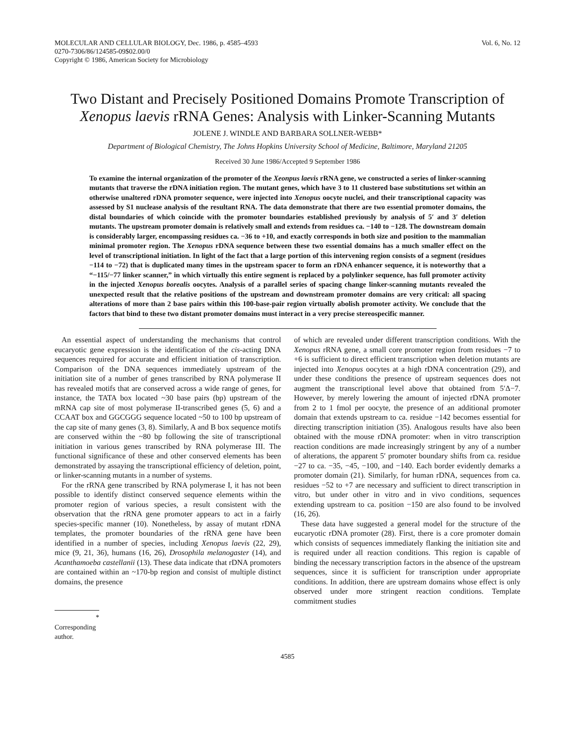MOLECULAR AND CELLULAR BIOLOGY, Dec. 1986, p. 4585–4593
0270-7306/86/124585-09$02.00/0
Copyright © 1986, American Society for Microbiology
Vol. 6, No. 12
Two Distant and Precisely Positioned Domains Promote Transcription of Xenopus laevis rRNA Genes: Analysis with Linker-Scanning Mutants
JOLENE J. WINDLE AND BARBARA SOLLNER-WEBB*
Department of Biological Chemistry, The Johns Hopkins University School of Medicine, Baltimore, Maryland 21205
Received 30 June 1986/Accepted 9 September 1986
To examine the internal organization of the promoter of the Xeonpus laevis rRNA gene, we constructed a series of linker-scanning mutants that traverse the rDNA initiation region. The mutant genes, which have 3 to 11 clustered base substitutions set within an otherwise unaltered rDNA promoter sequence, were injected into Xenopus oocyte nuclei, and their transcriptional capacity was assessed by S1 nuclease analysis of the resultant RNA. The data demonstrate that there are two essential promoter domains, the distal boundaries of which coincide with the promoter boundaries established previously by analysis of 5′ and 3′ deletion mutants. The upstream promoter domain is relatively small and extends from residues ca. −140 to −128. The downstream domain is considerably larger, encompassing residues ca. −36 to +10, and exactly corresponds in both size and position to the mammalian minimal promoter region. The Xenopus rDNA sequence between these two essential domains has a much smaller effect on the level of transcriptional initiation. In light of the fact that a large portion of this intervening region consists of a segment (residues −114 to −72) that is duplicated many times in the upstream spacer to form an rDNA enhancer sequence, it is noteworthy that a “−115/−77 linker scanner,” in which virtually this entire segment is replaced by a polylinker sequence, has full promoter activity in the injected Xenopus borealis oocytes. Analysis of a parallel series of spacing change linker-scanning mutants revealed the unexpected result that the relative positions of the upstream and downstream promoter domains are very critical: all spacing alterations of more than 2 base pairs within this 100-base-pair region virtually abolish promoter activity. We conclude that the factors that bind to these two distant promoter domains must interact in a very precise stereospecific manner.
An essential aspect of understanding the mechanisms that control eucaryotic gene expression is the identification of the cis-acting DNA sequences required for accurate and efficient initiation of transcription. Comparison of the DNA sequences immediately upstream of the initiation site of a number of genes transcribed by RNA polymerase II has revealed motifs that are conserved across a wide range of genes, for instance, the TATA box located ~30 base pairs (bp) upstream of the mRNA cap site of most polymerase II-transcribed genes (5, 6) and a CCAAT box and GGCGGG sequence located ~50 to 100 bp upstream of the cap site of many genes (3, 8). Similarly, A and B box sequence motifs are conserved within the ~80 bp following the site of transcriptional initiation in various genes transcribed by RNA polymerase III. The functional significance of these and other conserved elements has been demonstrated by assaying the transcriptional efficiency of deletion, point, or linker-scanning mutants in a number of systems.
For the rRNA gene transcribed by RNA polymerase I, it has not been possible to identify distinct conserved sequence elements within the promoter region of various species, a result consistent with the observation that the rRNA gene promoter appears to act in a fairly species-specific manner (10). Nonetheless, by assay of mutant rDNA templates, the promoter boundaries of the rRNA gene have been identified in a number of species, including Xenopus laevis (22, 29), mice (9, 21, 36), humans (16, 26), Drosophila melanogaster (14), and Acanthamoeba castellanii (13). These data indicate that rDNA promoters are contained within an ~170-bp region and consist of multiple distinct domains, the presence
* Corresponding author.
of which are revealed under different transcription conditions. With the Xenopus rRNA gene, a small core promoter region from residues −7 to +6 is sufficient to direct efficient transcription when deletion mutants are injected into Xenopus oocytes at a high rDNA concentration (29), and under these conditions the presence of upstream sequences does not augment the transcriptional level above that obtained from 5′Δ−7. However, by merely lowering the amount of injected rDNA promoter from 2 to 1 fmol per oocyte, the presence of an additional promoter domain that extends upstream to ca. residue −142 becomes essential for directing transcription initiation (35). Analogous results have also been obtained with the mouse rDNA promoter: when in vitro transcription reaction conditions are made increasingly stringent by any of a number of alterations, the apparent 5′ promoter boundary shifts from ca. residue −27 to ca. −35, −45, −100, and −140. Each border evidently demarks a promoter domain (21). Similarly, for human rDNA, sequences from ca. residues −52 to +7 are necessary and sufficient to direct transcription in vitro, but under other in vitro and in vivo conditions, sequences extending upstream to ca. position −150 are also found to be involved (16, 26).
These data have suggested a general model for the structure of the eucaryotic rDNA promoter (28). First, there is a core promoter domain which consists of sequences immediately flanking the initiation site and is required under all reaction conditions. This region is capable of binding the necessary transcription factors in the absence of the upstream sequences, since it is sufficient for transcription under appropriate conditions. In addition, there are upstream domains whose effect is only observed under more stringent reaction conditions. Template commitment studies
4585